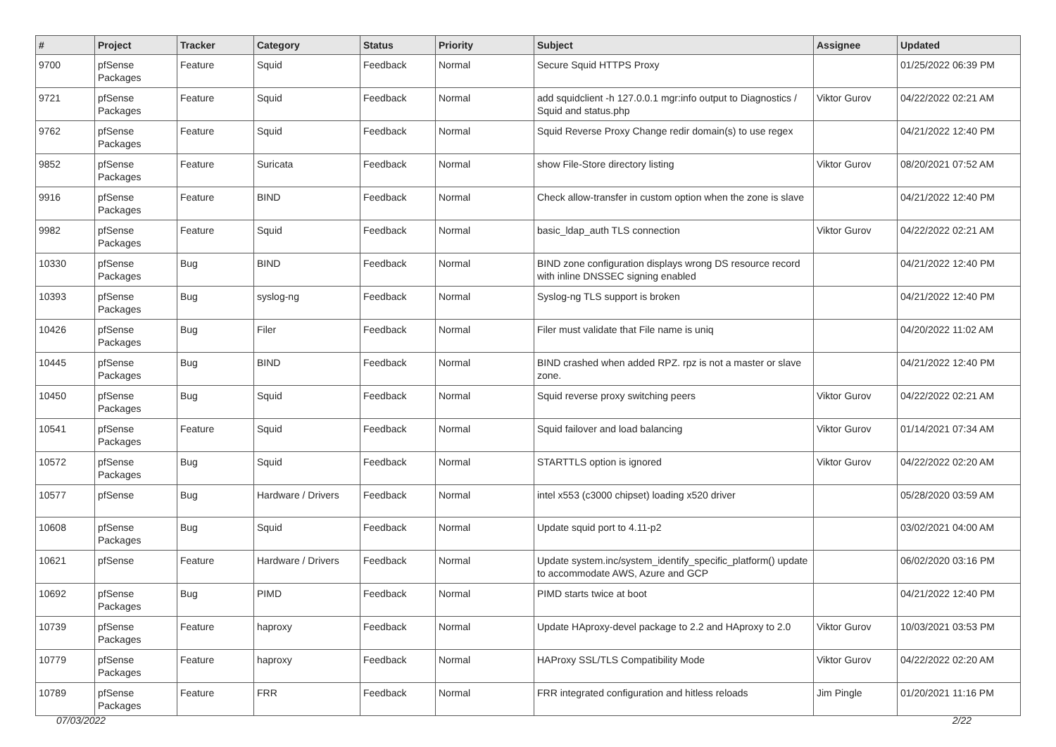| # | Project | Tracker | Category | Status | Priority | Subject | Assignee | Updated |
| --- | --- | --- | --- | --- | --- | --- | --- | --- |
| 9700 | pfSense Packages | Feature | Squid | Feedback | Normal | Secure Squid HTTPS Proxy | | 01/25/2022 06:39 PM |
| 9721 | pfSense Packages | Feature | Squid | Feedback | Normal | add squidclient -h 127.0.0.1 mgr:info output to Diagnostics / Squid and status.php | Viktor Gurov | 04/22/2022 02:21 AM |
| 9762 | pfSense Packages | Feature | Squid | Feedback | Normal | Squid Reverse Proxy Change redir domain(s) to use regex | | 04/21/2022 12:40 PM |
| 9852 | pfSense Packages | Feature | Suricata | Feedback | Normal | show File-Store directory listing | Viktor Gurov | 08/20/2021 07:52 AM |
| 9916 | pfSense Packages | Feature | BIND | Feedback | Normal | Check allow-transfer in custom option when the zone is slave | | 04/21/2022 12:40 PM |
| 9982 | pfSense Packages | Feature | Squid | Feedback | Normal | basic_ldap_auth TLS connection | Viktor Gurov | 04/22/2022 02:21 AM |
| 10330 | pfSense Packages | Bug | BIND | Feedback | Normal | BIND zone configuration displays wrong DS resource record with inline DNSSEC signing enabled | | 04/21/2022 12:40 PM |
| 10393 | pfSense Packages | Bug | syslog-ng | Feedback | Normal | Syslog-ng TLS support is broken | | 04/21/2022 12:40 PM |
| 10426 | pfSense Packages | Bug | Filer | Feedback | Normal | Filer must validate that File name is uniq | | 04/20/2022 11:02 AM |
| 10445 | pfSense Packages | Bug | BIND | Feedback | Normal | BIND crashed when added RPZ. rpz is not a master or slave zone. | | 04/21/2022 12:40 PM |
| 10450 | pfSense Packages | Bug | Squid | Feedback | Normal | Squid reverse proxy switching peers | Viktor Gurov | 04/22/2022 02:21 AM |
| 10541 | pfSense Packages | Feature | Squid | Feedback | Normal | Squid failover and load balancing | Viktor Gurov | 01/14/2021 07:34 AM |
| 10572 | pfSense Packages | Bug | Squid | Feedback | Normal | STARTTLS option is ignored | Viktor Gurov | 04/22/2022 02:20 AM |
| 10577 | pfSense | Bug | Hardware / Drivers | Feedback | Normal | intel x553 (c3000 chipset) loading x520 driver | | 05/28/2020 03:59 AM |
| 10608 | pfSense Packages | Bug | Squid | Feedback | Normal | Update squid port to 4.11-p2 | | 03/02/2021 04:00 AM |
| 10621 | pfSense | Feature | Hardware / Drivers | Feedback | Normal | Update system.inc/system_identify_specific_platform() update to accommodate AWS, Azure and GCP | | 06/02/2020 03:16 PM |
| 10692 | pfSense Packages | Bug | PIMD | Feedback | Normal | PIMD starts twice at boot | | 04/21/2022 12:40 PM |
| 10739 | pfSense Packages | Feature | haproxy | Feedback | Normal | Update HAproxy-devel package to 2.2 and HAproxy to 2.0 | Viktor Gurov | 10/03/2021 03:53 PM |
| 10779 | pfSense Packages | Feature | haproxy | Feedback | Normal | HAProxy SSL/TLS Compatibility Mode | Viktor Gurov | 04/22/2022 02:20 AM |
| 10789 | pfSense Packages | Feature | FRR | Feedback | Normal | FRR integrated configuration and hitless reloads | Jim Pingle | 01/20/2021 11:16 PM |
07/03/2022 2/22